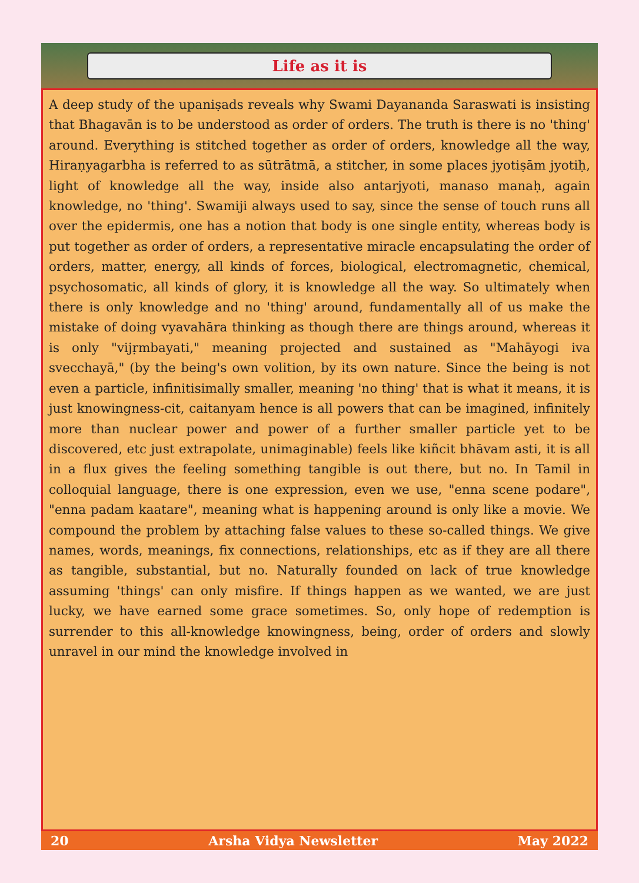Life as it is
A deep study of the upaniṣads reveals why Swami Dayananda Saraswati is insisting that Bhagavān is to be understood as order of orders. The truth is there is no 'thing' around. Everything is stitched together as order of orders, knowledge all the way, Hiraṇyagarbha is referred to as sūtrātmā, a stitcher, in some places jyotiṣām jyotiḥ, light of knowledge all the way, inside also antarjyoti, manaso manaḥ, again knowledge, no 'thing'. Swamiji always used to say, since the sense of touch runs all over the epidermis, one has a notion that body is one single entity, whereas body is put together as order of orders, a representative miracle encapsulating the order of orders, matter, energy, all kinds of forces, biological, electromagnetic, chemical, psychosomatic, all kinds of glory, it is knowledge all the way. So ultimately when there is only knowledge and no 'thing' around, fundamentally all of us make the mistake of doing vyavahāra thinking as though there are things around, whereas it is only "vijṛmbayati," meaning projected and sustained as "Mahāyogi iva svecchayā," (by the being's own volition, by its own nature. Since the being is not even a particle, infinitisimally smaller, meaning 'no thing' that is what it means, it is just knowingness-cit, caitanyam hence is all powers that can be imagined, infinitely more than nuclear power and power of a further smaller particle yet to be discovered, etc just extrapolate, unimaginable) feels like kiñcit bhāvam asti, it is all in a flux gives the feeling something tangible is out there, but no. In Tamil in colloquial language, there is one expression, even we use, "enna scene podare", "enna padam kaatare", meaning what is happening around is only like a movie. We compound the problem by attaching false values to these so-called things. We give names, words, meanings, fix connections, relationships, etc as if they are all there as tangible, substantial, but no. Naturally founded on lack of true knowledge assuming 'things' can only misfire. If things happen as we wanted, we are just lucky, we have earned some grace sometimes. So, only hope of redemption is surrender to this all-knowledge knowingness, being, order of orders and slowly unravel in our mind the knowledge involved in
20 Arsha Vidya Newsletter May 2022